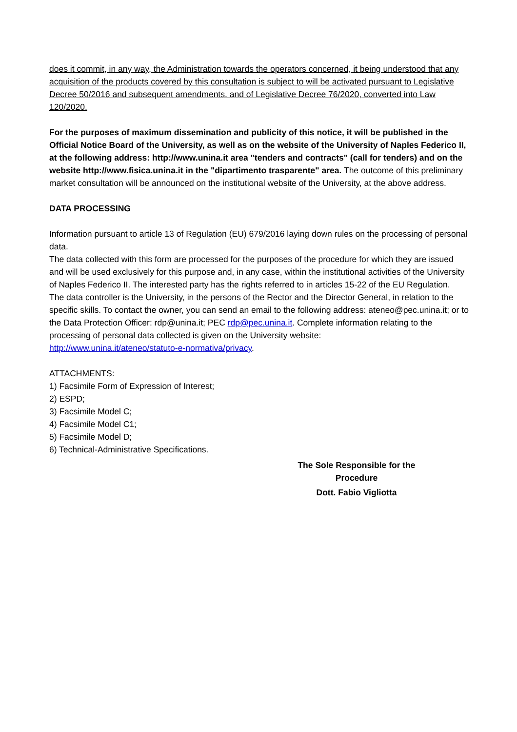does it commit, in any way, the Administration towards the operators concerned, it being understood that any acquisition of the products covered by this consultation is subject to will be activated pursuant to Legislative Decree 50/2016 and subsequent amendments. and of Legislative Decree 76/2020, converted into Law 120/2020.
For the purposes of maximum dissemination and publicity of this notice, it will be published in the Official Notice Board of the University, as well as on the website of the University of Naples Federico II, at the following address: http://www.unina.it area "tenders and contracts" (call for tenders) and on the website http://www.fisica.unina.it in the "dipartimento trasparente" area. The outcome of this preliminary market consultation will be announced on the institutional website of the University, at the above address.
DATA PROCESSING
Information pursuant to article 13 of Regulation (EU) 679/2016 laying down rules on the processing of personal data.
The data collected with this form are processed for the purposes of the procedure for which they are issued and will be used exclusively for this purpose and, in any case, within the institutional activities of the University of Naples Federico II. The interested party has the rights referred to in articles 15-22 of the EU Regulation.
The data controller is the University, in the persons of the Rector and the Director General, in relation to the specific skills. To contact the owner, you can send an email to the following address: ateneo@pec.unina.it; or to the Data Protection Officer: rdp@unina.it; PEC rdp@pec.unina.it. Complete information relating to the processing of personal data collected is given on the University website:
http://www.unina.it/ateneo/statuto-e-normativa/privacy.
ATTACHMENTS:
1) Facsimile Form of Expression of Interest;
2) ESPD;
3) Facsimile Model C;
4) Facsimile Model C1;
5) Facsimile Model D;
6) Technical-Administrative Specifications.
The Sole Responsible for the Procedure
Dott. Fabio Vigliotta